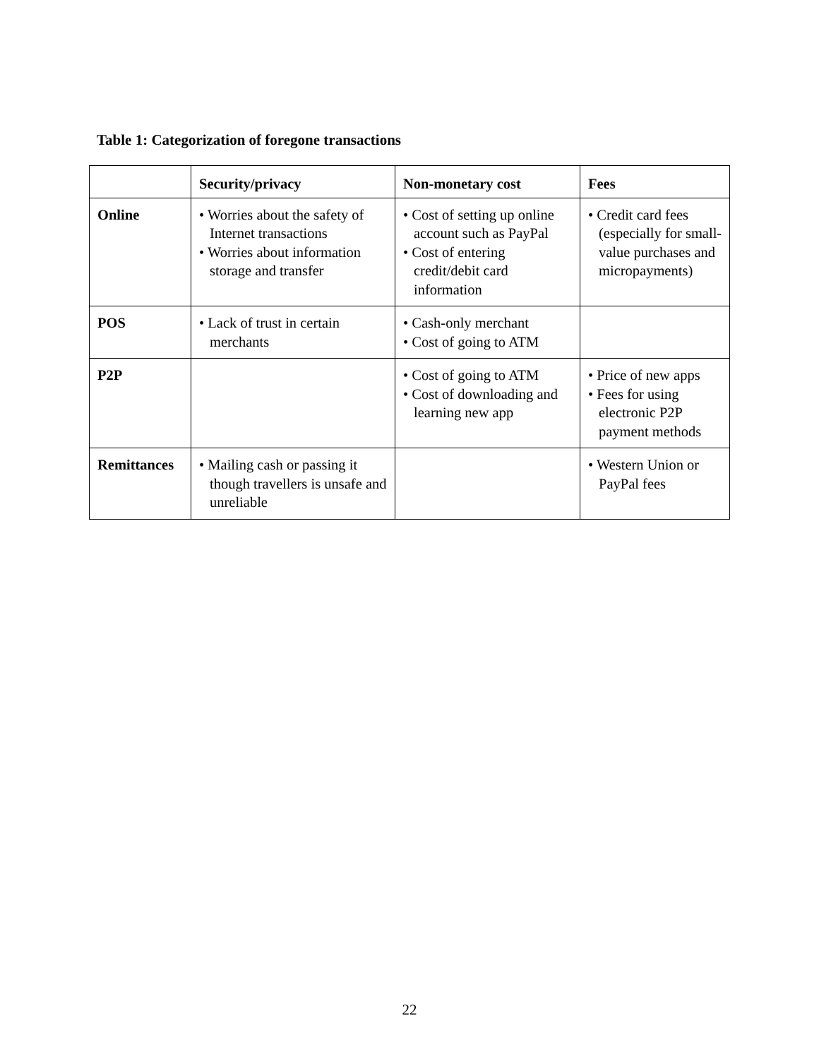Table 1: Categorization of foregone transactions
| | Security/privacy | Non-monetary cost | Fees |
| --- | --- | --- | --- |
| Online | • Worries about the safety of Internet transactions • Worries about information storage and transfer | • Cost of setting up online account such as PayPal • Cost of entering credit/debit card information | • Credit card fees (especially for small-value purchases and micropayments) |
| POS | • Lack of trust in certain merchants | • Cash-only merchant • Cost of going to ATM | |
| P2P | | • Cost of going to ATM • Cost of downloading and learning new app | • Price of new apps • Fees for using electronic P2P payment methods |
| Remittances | • Mailing cash or passing it though travellers is unsafe and unreliable | | • Western Union or PayPal fees |
22